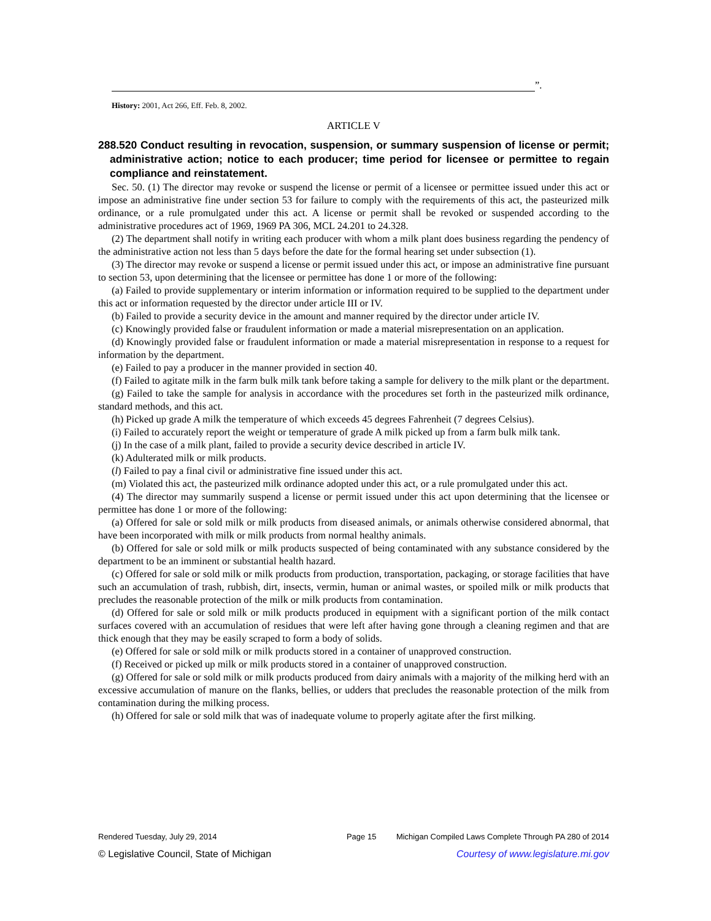”.
History: 2001, Act 266, Eff. Feb. 8, 2002.
ARTICLE V
288.520 Conduct resulting in revocation, suspension, or summary suspension of license or permit; administrative action; notice to each producer; time period for licensee or permittee to regain compliance and reinstatement.
Sec. 50. (1) The director may revoke or suspend the license or permit of a licensee or permittee issued under this act or impose an administrative fine under section 53 for failure to comply with the requirements of this act, the pasteurized milk ordinance, or a rule promulgated under this act. A license or permit shall be revoked or suspended according to the administrative procedures act of 1969, 1969 PA 306, MCL 24.201 to 24.328.
(2) The department shall notify in writing each producer with whom a milk plant does business regarding the pendency of the administrative action not less than 5 days before the date for the formal hearing set under subsection (1).
(3) The director may revoke or suspend a license or permit issued under this act, or impose an administrative fine pursuant to section 53, upon determining that the licensee or permittee has done 1 or more of the following:
(a) Failed to provide supplementary or interim information or information required to be supplied to the department under this act or information requested by the director under article III or IV.
(b) Failed to provide a security device in the amount and manner required by the director under article IV.
(c) Knowingly provided false or fraudulent information or made a material misrepresentation on an application.
(d) Knowingly provided false or fraudulent information or made a material misrepresentation in response to a request for information by the department.
(e) Failed to pay a producer in the manner provided in section 40.
(f) Failed to agitate milk in the farm bulk milk tank before taking a sample for delivery to the milk plant or the department.
(g) Failed to take the sample for analysis in accordance with the procedures set forth in the pasteurized milk ordinance, standard methods, and this act.
(h) Picked up grade A milk the temperature of which exceeds 45 degrees Fahrenheit (7 degrees Celsius).
(i) Failed to accurately report the weight or temperature of grade A milk picked up from a farm bulk milk tank.
(j) In the case of a milk plant, failed to provide a security device described in article IV.
(k) Adulterated milk or milk products.
(l) Failed to pay a final civil or administrative fine issued under this act.
(m) Violated this act, the pasteurized milk ordinance adopted under this act, or a rule promulgated under this act.
(4) The director may summarily suspend a license or permit issued under this act upon determining that the licensee or permittee has done 1 or more of the following:
(a) Offered for sale or sold milk or milk products from diseased animals, or animals otherwise considered abnormal, that have been incorporated with milk or milk products from normal healthy animals.
(b) Offered for sale or sold milk or milk products suspected of being contaminated with any substance considered by the department to be an imminent or substantial health hazard.
(c) Offered for sale or sold milk or milk products from production, transportation, packaging, or storage facilities that have such an accumulation of trash, rubbish, dirt, insects, vermin, human or animal wastes, or spoiled milk or milk products that precludes the reasonable protection of the milk or milk products from contamination.
(d) Offered for sale or sold milk or milk products produced in equipment with a significant portion of the milk contact surfaces covered with an accumulation of residues that were left after having gone through a cleaning regimen and that are thick enough that they may be easily scraped to form a body of solids.
(e) Offered for sale or sold milk or milk products stored in a container of unapproved construction.
(f) Received or picked up milk or milk products stored in a container of unapproved construction.
(g) Offered for sale or sold milk or milk products produced from dairy animals with a majority of the milking herd with an excessive accumulation of manure on the flanks, bellies, or udders that precludes the reasonable protection of the milk from contamination during the milking process.
(h) Offered for sale or sold milk that was of inadequate volume to properly agitate after the first milking.
Rendered Tuesday, July 29, 2014 Page 15 Michigan Compiled Laws Complete Through PA 280 of 2014
© Legislative Council, State of Michigan Courtesy of www.legislature.mi.gov